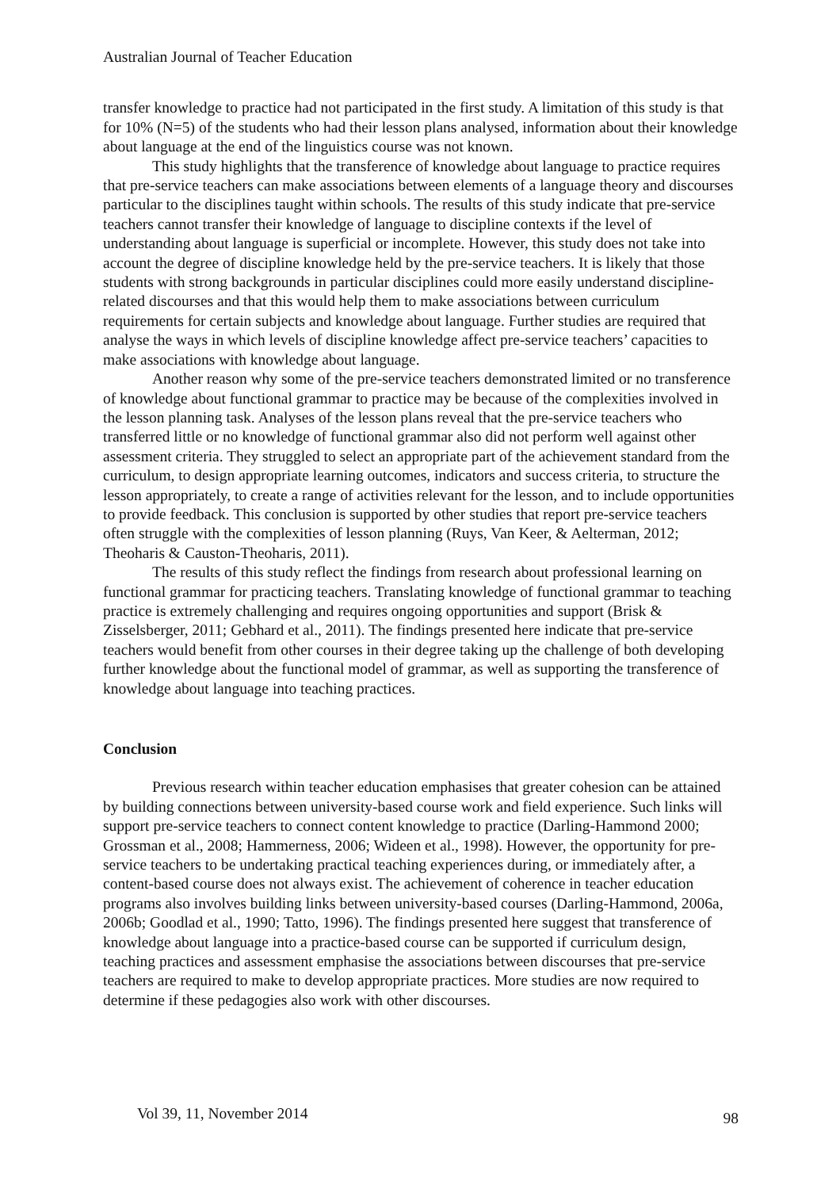Australian Journal of Teacher Education
transfer knowledge to practice had not participated in the first study. A limitation of this study is that for 10% (N=5) of the students who had their lesson plans analysed, information about their knowledge about language at the end of the linguistics course was not known.
This study highlights that the transference of knowledge about language to practice requires that pre-service teachers can make associations between elements of a language theory and discourses particular to the disciplines taught within schools. The results of this study indicate that pre-service teachers cannot transfer their knowledge of language to discipline contexts if the level of understanding about language is superficial or incomplete. However, this study does not take into account the degree of discipline knowledge held by the pre-service teachers. It is likely that those students with strong backgrounds in particular disciplines could more easily understand discipline-related discourses and that this would help them to make associations between curriculum requirements for certain subjects and knowledge about language. Further studies are required that analyse the ways in which levels of discipline knowledge affect pre-service teachers’ capacities to make associations with knowledge about language.
Another reason why some of the pre-service teachers demonstrated limited or no transference of knowledge about functional grammar to practice may be because of the complexities involved in the lesson planning task. Analyses of the lesson plans reveal that the pre-service teachers who transferred little or no knowledge of functional grammar also did not perform well against other assessment criteria. They struggled to select an appropriate part of the achievement standard from the curriculum, to design appropriate learning outcomes, indicators and success criteria, to structure the lesson appropriately, to create a range of activities relevant for the lesson, and to include opportunities to provide feedback. This conclusion is supported by other studies that report pre-service teachers often struggle with the complexities of lesson planning (Ruys, Van Keer, & Aelterman, 2012; Theoharis & Causton-Theoharis, 2011).
The results of this study reflect the findings from research about professional learning on functional grammar for practicing teachers. Translating knowledge of functional grammar to teaching practice is extremely challenging and requires ongoing opportunities and support (Brisk & Zisselsberger, 2011; Gebhard et al., 2011). The findings presented here indicate that pre-service teachers would benefit from other courses in their degree taking up the challenge of both developing further knowledge about the functional model of grammar, as well as supporting the transference of knowledge about language into teaching practices.
Conclusion
Previous research within teacher education emphasises that greater cohesion can be attained by building connections between university-based course work and field experience. Such links will support pre-service teachers to connect content knowledge to practice (Darling-Hammond 2000; Grossman et al., 2008; Hammerness, 2006; Wideen et al., 1998). However, the opportunity for pre-service teachers to be undertaking practical teaching experiences during, or immediately after, a content-based course does not always exist. The achievement of coherence in teacher education programs also involves building links between university-based courses (Darling-Hammond, 2006a, 2006b; Goodlad et al., 1990; Tatto, 1996). The findings presented here suggest that transference of knowledge about language into a practice-based course can be supported if curriculum design, teaching practices and assessment emphasise the associations between discourses that pre-service teachers are required to make to develop appropriate practices. More studies are now required to determine if these pedagogies also work with other discourses.
Vol 39, 11, November 2014 98